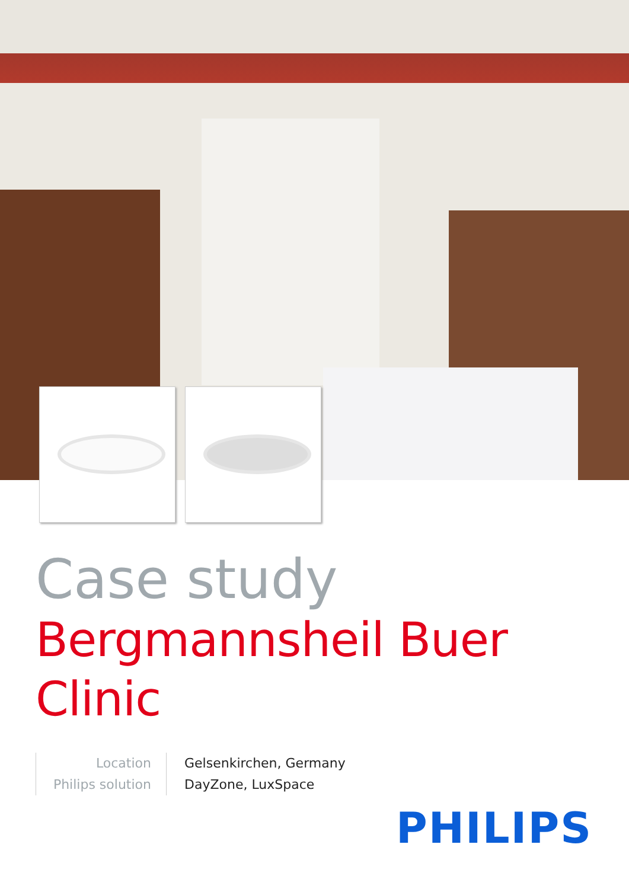Case study
Bergmannsheil Buer Clinic
Location
Philips solution
Gelsenkirchen, Germany
DayZone, LuxSpace
PHILIPS